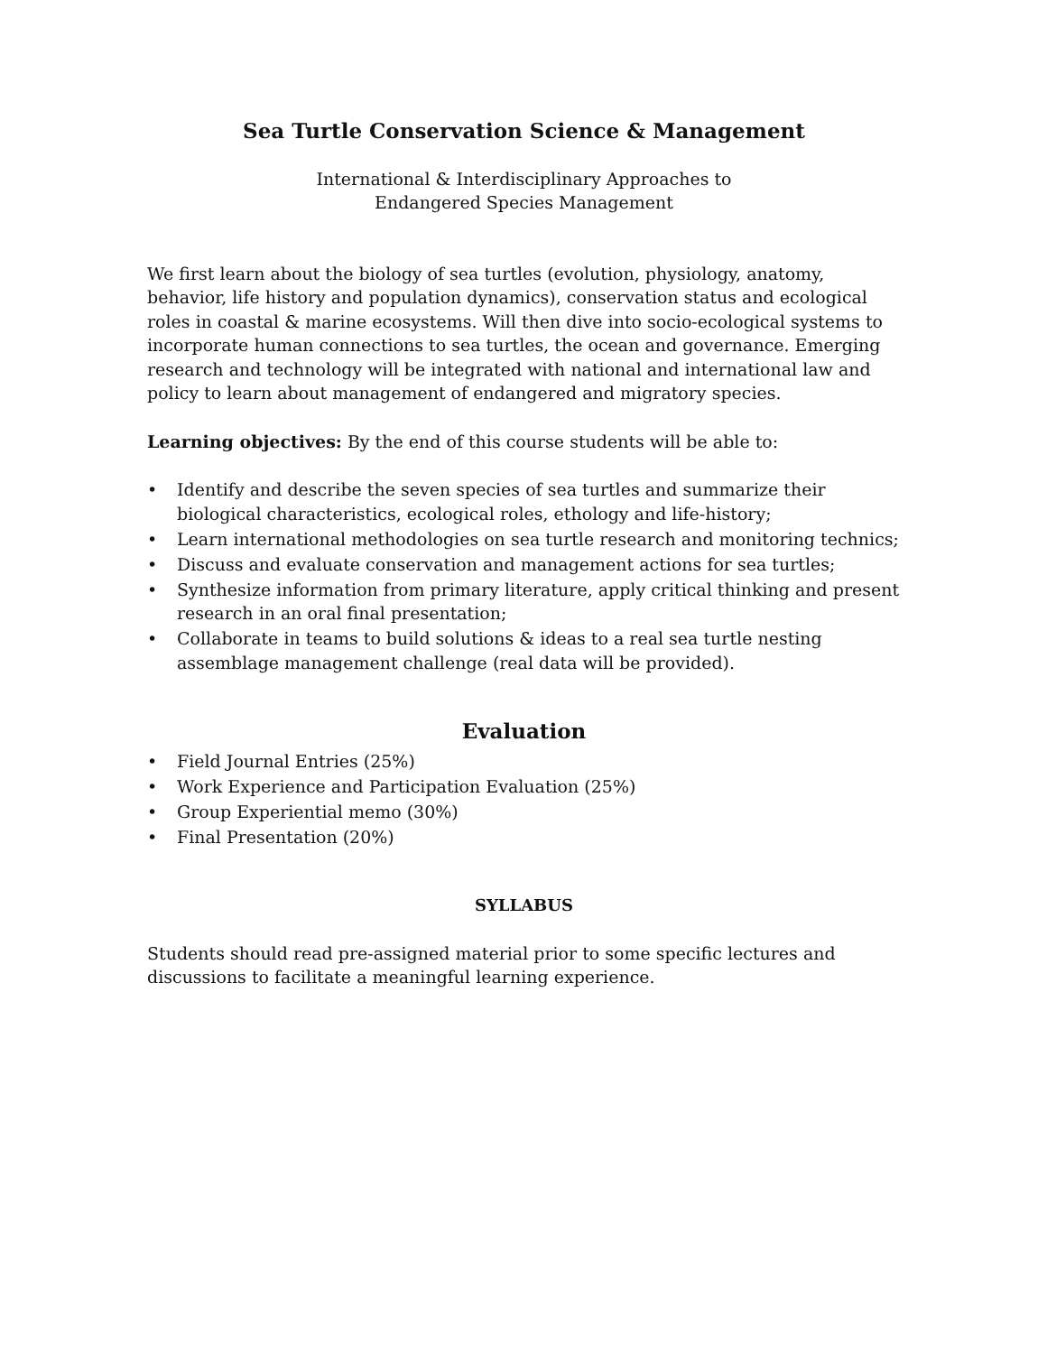Sea Turtle Conservation Science & Management
International & Interdisciplinary Approaches to
Endangered Species Management
We first learn about the biology of sea turtles (evolution, physiology, anatomy, behavior, life history and population dynamics), conservation status and ecological roles in coastal & marine ecosystems. Will then dive into socio-ecological systems to incorporate human connections to sea turtles, the ocean and governance. Emerging research and technology will be integrated with national and international law and policy to learn about management of endangered and migratory species.
Learning objectives: By the end of this course students will be able to:
• Identify and describe the seven species of sea turtles and summarize their biological characteristics, ecological roles, ethology and life-history;
• Learn international methodologies on sea turtle research and monitoring technics;
• Discuss and evaluate conservation and management actions for sea turtles;
• Synthesize information from primary literature, apply critical thinking and present research in an oral final presentation;
• Collaborate in teams to build solutions & ideas to a real sea turtle nesting assemblage management challenge (real data will be provided).
Evaluation
• Field Journal Entries (25%)
• Work Experience and Participation Evaluation (25%)
• Group Experiential memo (30%)
• Final Presentation (20%)
SYLLABUS
Students should read pre-assigned material prior to some specific lectures and discussions to facilitate a meaningful learning experience.